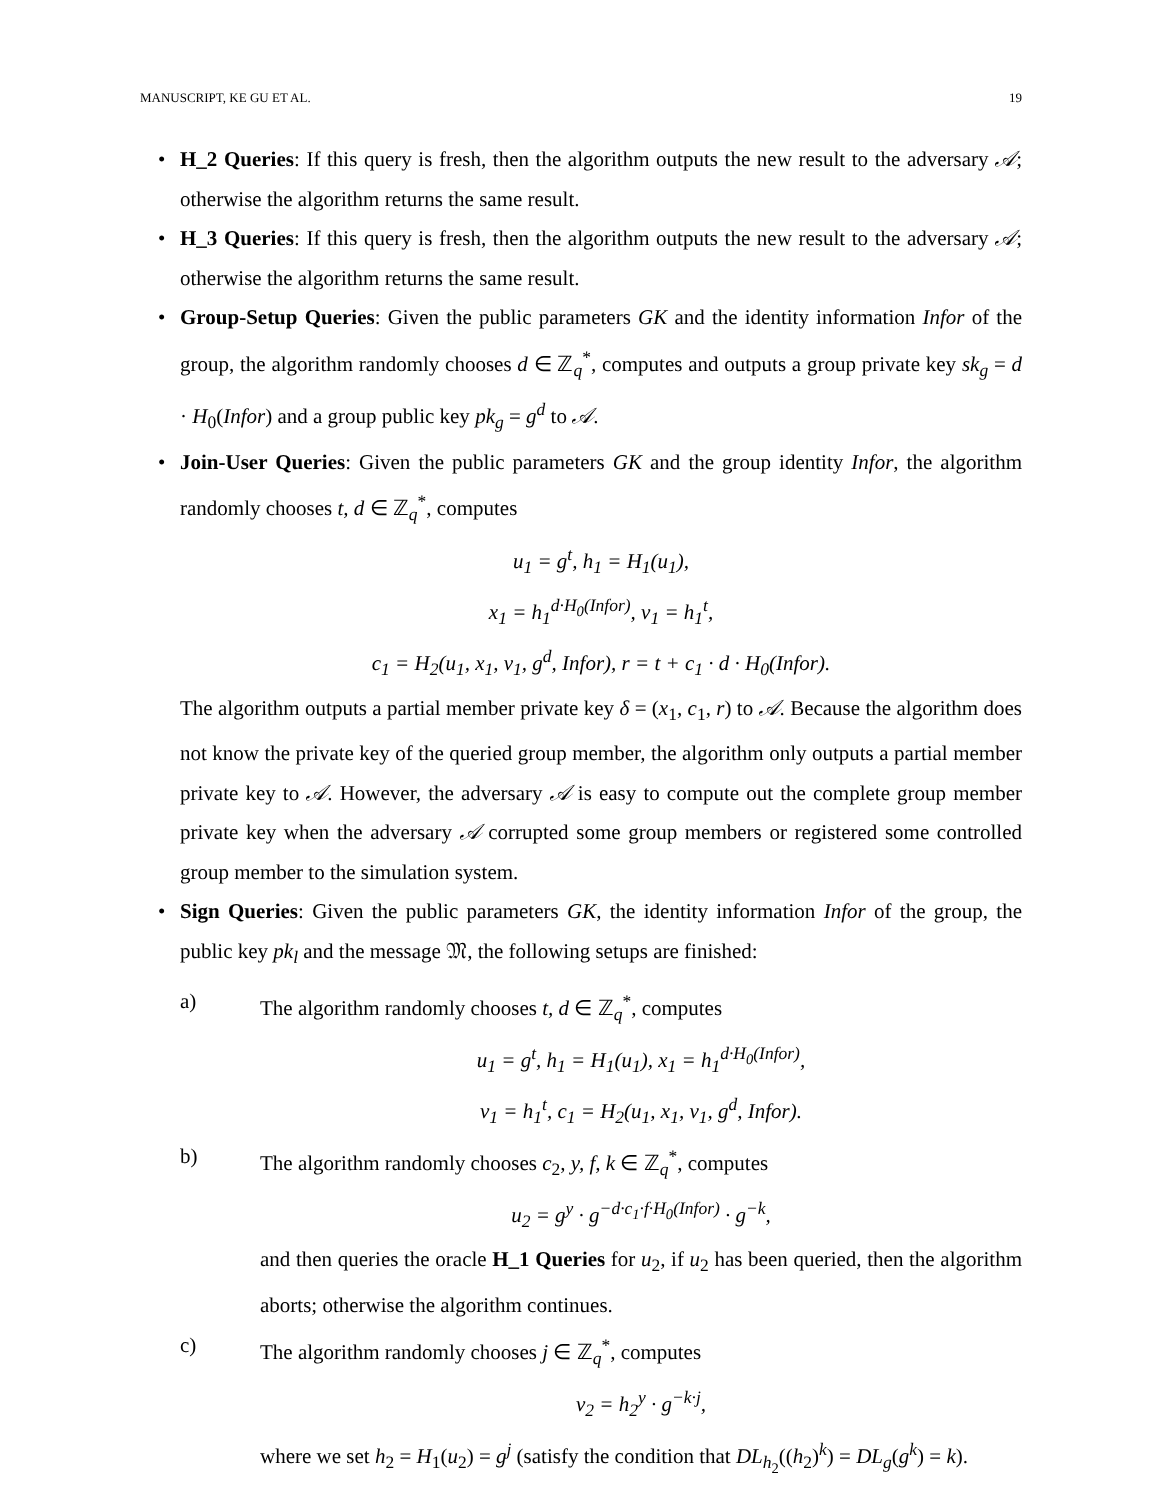MANUSCRIPT, KE GU ET AL. 19
• H_2 Queries: If this query is fresh, then the algorithm outputs the new result to the adversary 𝒜; otherwise the algorithm returns the same result.
• H_3 Queries: If this query is fresh, then the algorithm outputs the new result to the adversary 𝒜; otherwise the algorithm returns the same result.
• Group-Setup Queries: Given the public parameters GK and the identity information Infor of the group, the algorithm randomly chooses d ∈ ℤ<sub>q</sub><sup>*</sup>, computes and outputs a group private key sk<sub>g</sub> = d · H<sub>0</sub>(Infor) and a group public key pk<sub>g</sub> = g<sup>d</sup> to 𝒜.
• Join-User Queries: Given the public parameters GK and the group identity Infor, the algorithm randomly chooses t, d ∈ ℤ<sub>q</sub><sup>*</sup>, computes
u<sub>1</sub> = g<sup>t</sup>, h<sub>1</sub> = H<sub>1</sub>(u<sub>1</sub>),
x<sub>1</sub> = h<sub>1</sub><sup>d·H<sub>0</sub>(Infor)</sup>, v<sub>1</sub> = h<sub>1</sub><sup>t</sup>,
c<sub>1</sub> = H<sub>2</sub>(u<sub>1</sub>, x<sub>1</sub>, v<sub>1</sub>, g<sup>d</sup>, Infor), r = t + c<sub>1</sub> · d · H<sub>0</sub>(Infor).
The algorithm outputs a partial member private key δ = (x<sub>1</sub>, c<sub>1</sub>, r) to 𝒜. Because the algorithm does not know the private key of the queried group member, the algorithm only outputs a partial member private key to 𝒜. However, the adversary 𝒜 is easy to compute out the complete group member private key when the adversary 𝒜 corrupted some group members or registered some controlled group member to the simulation system.
• Sign Queries: Given the public parameters GK, the identity information Infor of the group, the public key pk<sub>l</sub> and the message 𝔐, the following setups are finished:
a) The algorithm randomly chooses t, d ∈ ℤ<sub>q</sub><sup>*</sup>, computes
u<sub>1</sub> = g<sup>t</sup>, h<sub>1</sub> = H<sub>1</sub>(u<sub>1</sub>), x<sub>1</sub> = h<sub>1</sub><sup>d·H<sub>0</sub>(Infor)</sup>,
v<sub>1</sub> = h<sub>1</sub><sup>t</sup>, c<sub>1</sub> = H<sub>2</sub>(u<sub>1</sub>, x<sub>1</sub>, v<sub>1</sub>, g<sup>d</sup>, Infor).
b) The algorithm randomly chooses c<sub>2</sub>, y, f, k ∈ ℤ<sub>q</sub><sup>*</sup>, computes
u<sub>2</sub> = g<sup>y</sup> · g<sup>−d·c<sub>1</sub>·f·H<sub>0</sub>(Infor)</sup> · g<sup>−k</sup>,
and then queries the oracle H_1 Queries for u<sub>2</sub>, if u<sub>2</sub> has been queried, then the algorithm aborts; otherwise the algorithm continues.
c) The algorithm randomly chooses j ∈ ℤ<sub>q</sub><sup>*</sup>, computes
v<sub>2</sub> = h<sub>2</sub><sup>y</sup> · g<sup>−k·j</sup>,
where we set h<sub>2</sub> = H<sub>1</sub>(u<sub>2</sub>) = g<sup>j</sup> (satisfy the condition that DL<sub>h<sub>2</sub></sub>((h<sub>2</sub>)<sup>k</sup>) = DL<sub>g</sub>(g<sup>k</sup>) = k).